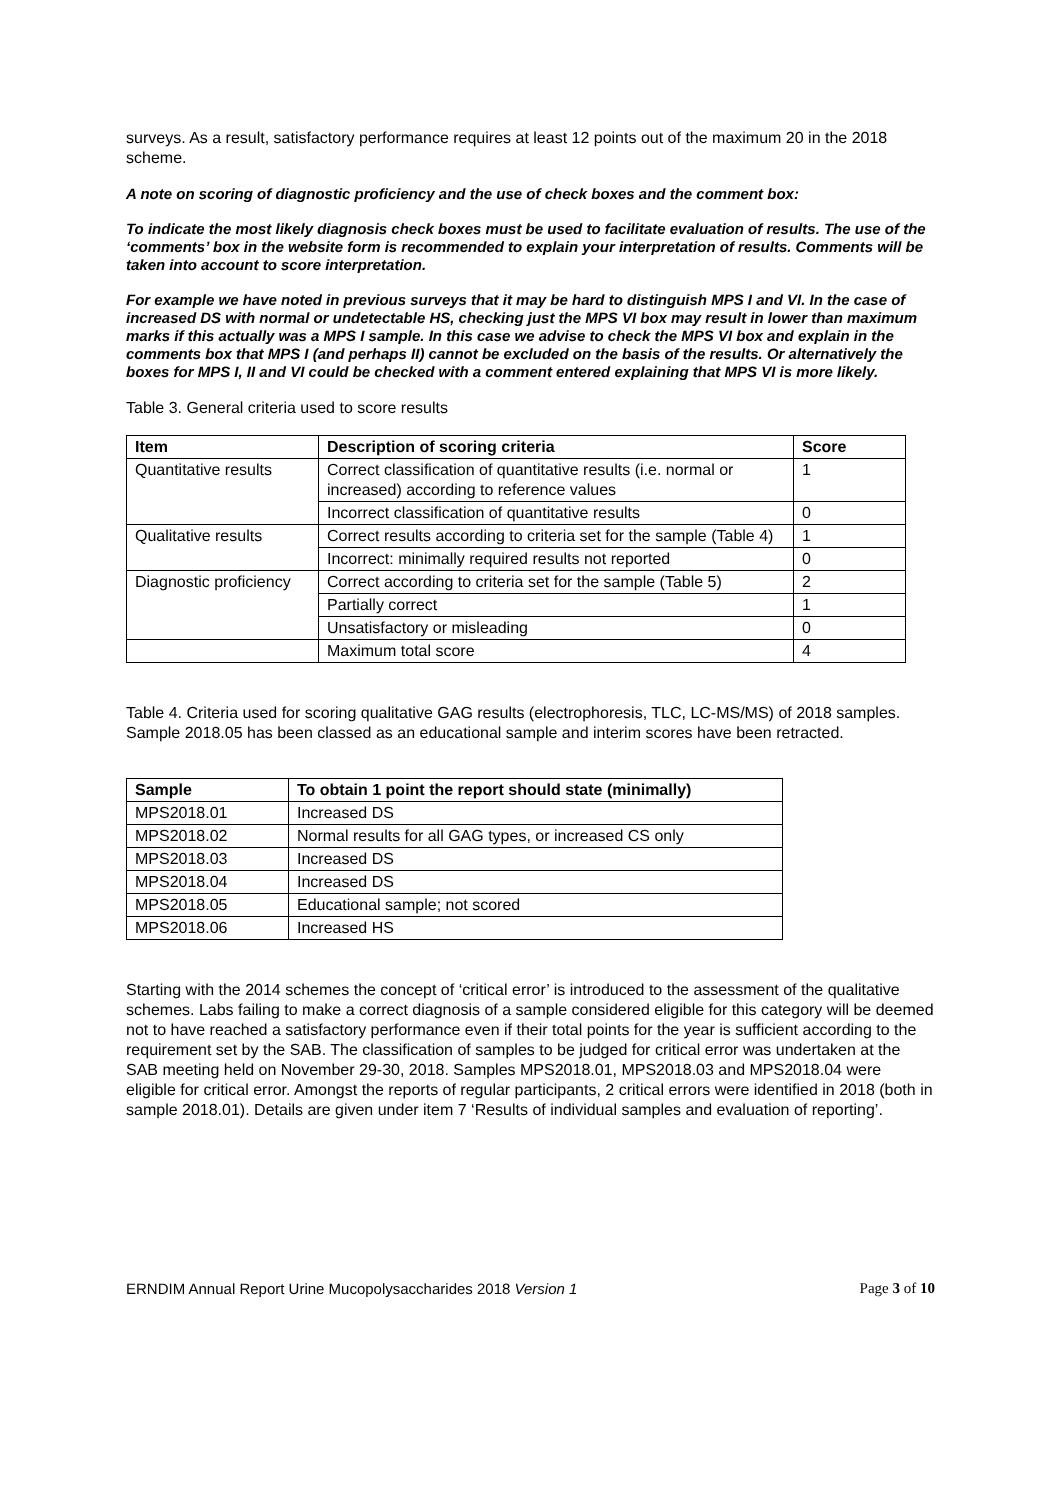surveys. As a result, satisfactory performance requires at least 12 points out of the maximum 20 in the 2018 scheme.
A note on scoring of diagnostic proficiency and the use of check boxes and the comment box:
To indicate the most likely diagnosis check boxes must be used to facilitate evaluation of results. The use of the ‘comments’ box in the website form is recommended to explain your interpretation of results. Comments will be taken into account to score interpretation.
For example we have noted in previous surveys that it may be hard to distinguish MPS I and VI. In the case of increased DS with normal or undetectable HS, checking just the MPS VI box may result in lower than maximum marks if this actually was a MPS I sample. In this case we advise to check the MPS VI box and explain in the comments box that MPS I (and perhaps II) cannot be excluded on the basis of the results. Or alternatively the boxes for MPS I, II and VI could be checked with a comment entered explaining that MPS VI is more likely.
Table 3. General criteria used to score results
| Item | Description of scoring criteria | Score |
| --- | --- | --- |
| Quantitative results | Correct classification of quantitative results (i.e. normal or increased) according to reference values | 1 |
| | Incorrect classification of quantitative results | 0 |
| Qualitative results | Correct results according to criteria set for the sample (Table 4) | 1 |
| | Incorrect: minimally required results not reported | 0 |
| Diagnostic proficiency | Correct according to criteria set for the sample (Table 5) | 2 |
| | Partially correct | 1 |
| | Unsatisfactory or misleading | 0 |
| | Maximum total score | 4 |
Table 4. Criteria used for scoring qualitative GAG results (electrophoresis, TLC, LC-MS/MS) of 2018 samples. Sample 2018.05 has been classed as an educational sample and interim scores have been retracted.
| Sample | To obtain 1 point the report should state (minimally) |
| --- | --- |
| MPS2018.01 | Increased DS |
| MPS2018.02 | Normal results for all GAG types, or increased CS only |
| MPS2018.03 | Increased DS |
| MPS2018.04 | Increased DS |
| MPS2018.05 | Educational sample; not scored |
| MPS2018.06 | Increased HS |
Starting with the 2014 schemes the concept of ‘critical error’ is introduced to the assessment of the qualitative schemes. Labs failing to make a correct diagnosis of a sample considered eligible for this category will be deemed not to have reached a satisfactory performance even if their total points for the year is sufficient according to the requirement set by the SAB. The classification of samples to be judged for critical error was undertaken at the SAB meeting held on November 29-30, 2018. Samples MPS2018.01, MPS2018.03 and MPS2018.04 were eligible for critical error. Amongst the reports of regular participants, 2 critical errors were identified in 2018 (both in sample 2018.01). Details are given under item 7 ‘Results of individual samples and evaluation of reporting’.
ERNDIM Annual Report Urine Mucopolysaccharides 2018 Version 1 Page 3 of 10